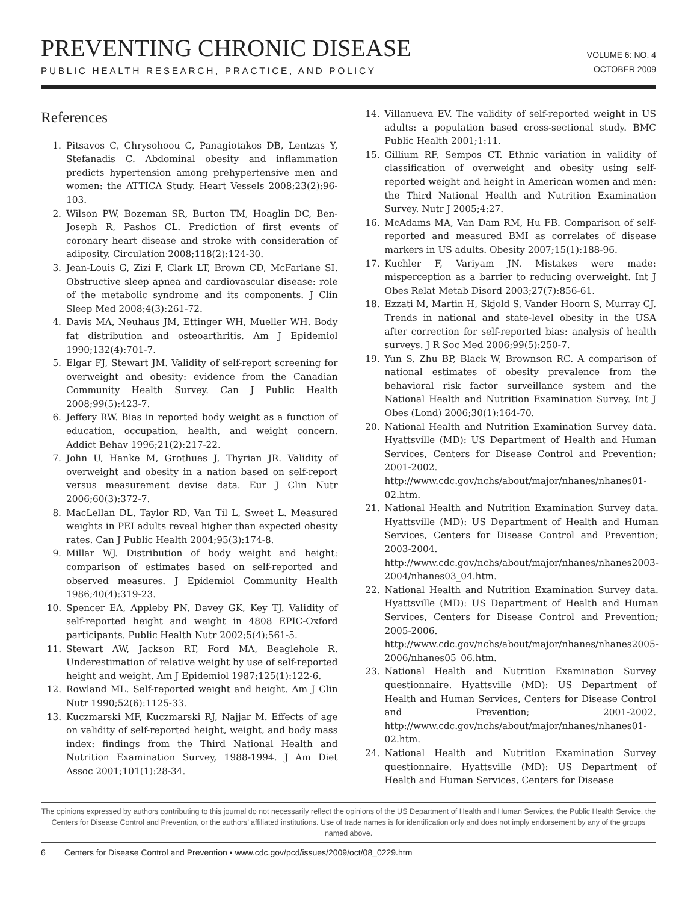PREVENTING CHRONIC DISEASE
PUBLIC HEALTH RESEARCH, PRACTICE, AND POLICY
VOLUME 6: NO. 4
OCTOBER 2009
References
1. Pitsavos C, Chrysohoou C, Panagiotakos DB, Lentzas Y, Stefanadis C. Abdominal obesity and inflammation predicts hypertension among prehypertensive men and women: the ATTICA Study. Heart Vessels 2008;23(2):96-103.
2. Wilson PW, Bozeman SR, Burton TM, Hoaglin DC, Ben-Joseph R, Pashos CL. Prediction of first events of coronary heart disease and stroke with consideration of adiposity. Circulation 2008;118(2):124-30.
3. Jean-Louis G, Zizi F, Clark LT, Brown CD, McFarlane SI. Obstructive sleep apnea and cardiovascular disease: role of the metabolic syndrome and its components. J Clin Sleep Med 2008;4(3):261-72.
4. Davis MA, Neuhaus JM, Ettinger WH, Mueller WH. Body fat distribution and osteoarthritis. Am J Epidemiol 1990;132(4):701-7.
5. Elgar FJ, Stewart JM. Validity of self-report screening for overweight and obesity: evidence from the Canadian Community Health Survey. Can J Public Health 2008;99(5):423-7.
6. Jeffery RW. Bias in reported body weight as a function of education, occupation, health, and weight concern. Addict Behav 1996;21(2):217-22.
7. John U, Hanke M, Grothues J, Thyrian JR. Validity of overweight and obesity in a nation based on self-report versus measurement devise data. Eur J Clin Nutr 2006;60(3):372-7.
8. MacLellan DL, Taylor RD, Van Til L, Sweet L. Measured weights in PEI adults reveal higher than expected obesity rates. Can J Public Health 2004;95(3):174-8.
9. Millar WJ. Distribution of body weight and height: comparison of estimates based on self-reported and observed measures. J Epidemiol Community Health 1986;40(4):319-23.
10. Spencer EA, Appleby PN, Davey GK, Key TJ. Validity of self-reported height and weight in 4808 EPIC-Oxford participants. Public Health Nutr 2002;5(4);561-5.
11. Stewart AW, Jackson RT, Ford MA, Beaglehole R. Underestimation of relative weight by use of self-reported height and weight. Am J Epidemiol 1987;125(1):122-6.
12. Rowland ML. Self-reported weight and height. Am J Clin Nutr 1990;52(6):1125-33.
13. Kuczmarski MF, Kuczmarski RJ, Najjar M. Effects of age on validity of self-reported height, weight, and body mass index: findings from the Third National Health and Nutrition Examination Survey, 1988-1994. J Am Diet Assoc 2001;101(1):28-34.
14. Villanueva EV. The validity of self-reported weight in US adults: a population based cross-sectional study. BMC Public Health 2001;1:11.
15. Gillium RF, Sempos CT. Ethnic variation in validity of classification of overweight and obesity using self-reported weight and height in American women and men: the Third National Health and Nutrition Examination Survey. Nutr J 2005;4:27.
16. McAdams MA, Van Dam RM, Hu FB. Comparison of self-reported and measured BMI as correlates of disease markers in US adults. Obesity 2007;15(1):188-96.
17. Kuchler F, Variyam JN. Mistakes were made: misperception as a barrier to reducing overweight. Int J Obes Relat Metab Disord 2003;27(7):856-61.
18. Ezzati M, Martin H, Skjold S, Vander Hoorn S, Murray CJ. Trends in national and state-level obesity in the USA after correction for self-reported bias: analysis of health surveys. J R Soc Med 2006;99(5):250-7.
19. Yun S, Zhu BP, Black W, Brownson RC. A comparison of national estimates of obesity prevalence from the behavioral risk factor surveillance system and the National Health and Nutrition Examination Survey. Int J Obes (Lond) 2006;30(1):164-70.
20. National Health and Nutrition Examination Survey data. Hyattsville (MD): US Department of Health and Human Services, Centers for Disease Control and Prevention; 2001-2002. http://www.cdc.gov/nchs/about/major/nhanes/nhanes01-02.htm.
21. National Health and Nutrition Examination Survey data. Hyattsville (MD): US Department of Health and Human Services, Centers for Disease Control and Prevention; 2003-2004. http://www.cdc.gov/nchs/about/major/nhanes/nhanes2003-2004/nhanes03_04.htm.
22. National Health and Nutrition Examination Survey data. Hyattsville (MD): US Department of Health and Human Services, Centers for Disease Control and Prevention; 2005-2006. http://www.cdc.gov/nchs/about/major/nhanes/nhanes2005-2006/nhanes05_06.htm.
23. National Health and Nutrition Examination Survey questionnaire. Hyattsville (MD): US Department of Health and Human Services, Centers for Disease Control and Prevention; 2001-2002. http://www.cdc.gov/nchs/about/major/nhanes/nhanes01-02.htm.
24. National Health and Nutrition Examination Survey questionnaire. Hyattsville (MD): US Department of Health and Human Services, Centers for Disease
The opinions expressed by authors contributing to this journal do not necessarily reflect the opinions of the US Department of Health and Human Services, the Public Health Service, the Centers for Disease Control and Prevention, or the authors’ affiliated institutions. Use of trade names is for identification only and does not imply endorsement by any of the groups named above.
6 Centers for Disease Control and Prevention • www.cdc.gov/pcd/issues/2009/oct/08_0229.htm